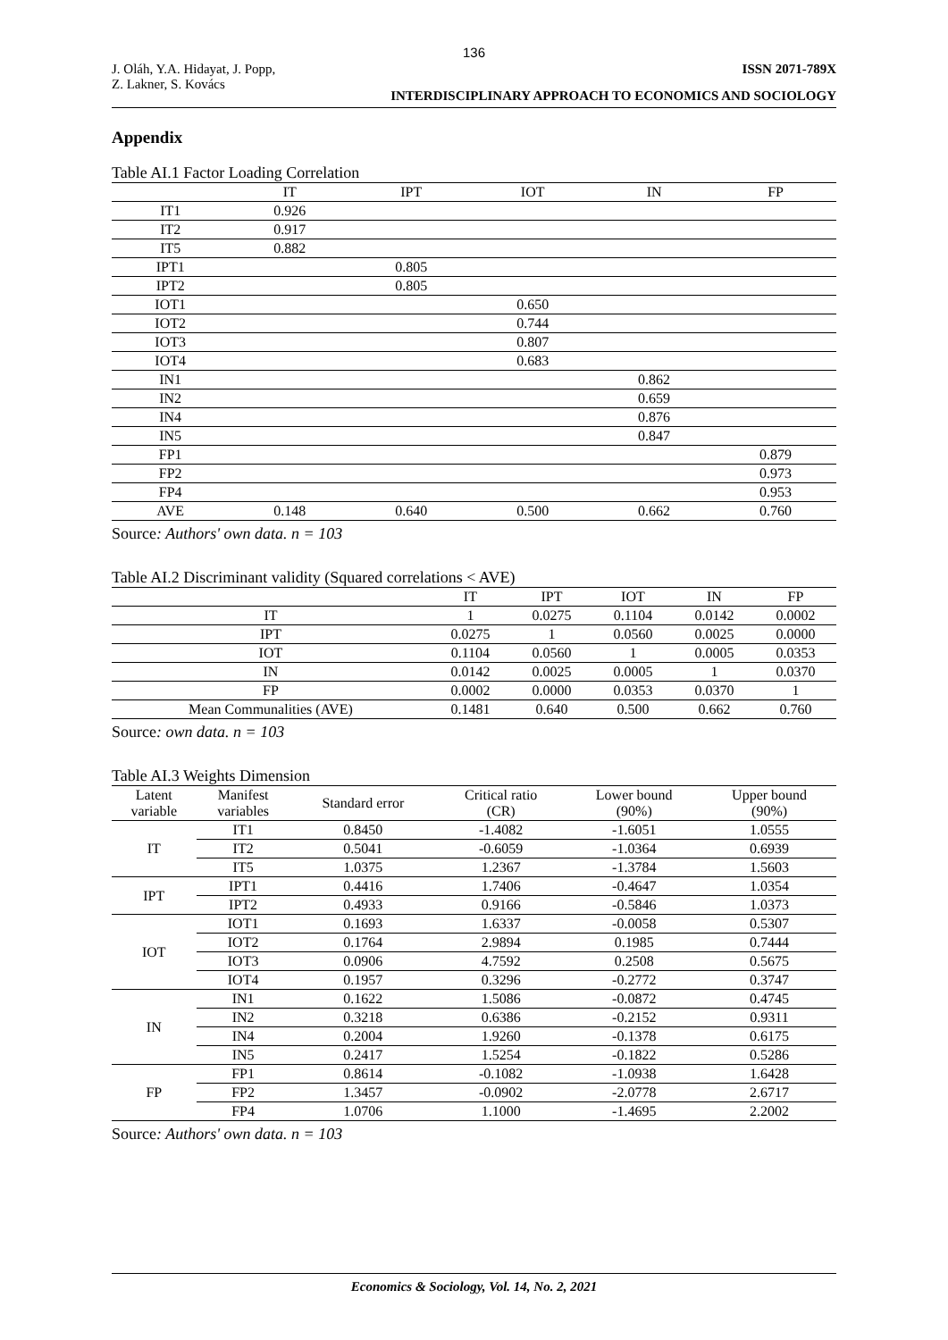136
J. Oláh, Y.A. Hidayat, J. Popp,
Z. Lakner, S. Kovács
ISSN 2071-789X
INTERDISCIPLINARY APPROACH TO ECONOMICS AND SOCIOLOGY
Appendix
Table AI.1 Factor Loading Correlation
| | IT | IPT | IOT | IN | FP |
| --- | --- | --- | --- | --- | --- |
| IT1 | 0.926 | | | | |
| IT2 | 0.917 | | | | |
| IT5 | 0.882 | | | | |
| IPT1 | | 0.805 | | | |
| IPT2 | | 0.805 | | | |
| IOT1 | | | 0.650 | | |
| IOT2 | | | 0.744 | | |
| IOT3 | | | 0.807 | | |
| IOT4 | | | 0.683 | | |
| IN1 | | | | 0.862 | |
| IN2 | | | | 0.659 | |
| IN4 | | | | 0.876 | |
| IN5 | | | | 0.847 | |
| FP1 | | | | | 0.879 |
| FP2 | | | | | 0.973 |
| FP4 | | | | | 0.953 |
| AVE | 0.148 | 0.640 | 0.500 | 0.662 | 0.760 |
Source: Authors' own data. n = 103
Table AI.2 Discriminant validity (Squared correlations < AVE)
| | IT | IPT | IOT | IN | FP |
| --- | --- | --- | --- | --- | --- |
| IT | 1 | 0.0275 | 0.1104 | 0.0142 | 0.0002 |
| IPT | 0.0275 | 1 | 0.0560 | 0.0025 | 0.0000 |
| IOT | 0.1104 | 0.0560 | 1 | 0.0005 | 0.0353 |
| IN | 0.0142 | 0.0025 | 0.0005 | 1 | 0.0370 |
| FP | 0.0002 | 0.0000 | 0.0353 | 0.0370 | 1 |
| Mean Communalities (AVE) | 0.1481 | 0.640 | 0.500 | 0.662 | 0.760 |
Source: own data. n = 103
Table AI.3 Weights Dimension
| Latent variable | Manifest variables | Standard error | Critical ratio (CR) | Lower bound (90%) | Upper bound (90%) |
| --- | --- | --- | --- | --- | --- |
| IT | IT1 | 0.8450 | -1.4082 | -1.6051 | 1.0555 |
| | IT2 | 0.5041 | -0.6059 | -1.0364 | 0.6939 |
| | IT5 | 1.0375 | 1.2367 | -1.3784 | 1.5603 |
| IPT | IPT1 | 0.4416 | 1.7406 | -0.4647 | 1.0354 |
| | IPT2 | 0.4933 | 0.9166 | -0.5846 | 1.0373 |
| IOT | IOT1 | 0.1693 | 1.6337 | -0.0058 | 0.5307 |
| | IOT2 | 0.1764 | 2.9894 | 0.1985 | 0.7444 |
| | IOT3 | 0.0906 | 4.7592 | 0.2508 | 0.5675 |
| | IOT4 | 0.1957 | 0.3296 | -0.2772 | 0.3747 |
| IN | IN1 | 0.1622 | 1.5086 | -0.0872 | 0.4745 |
| | IN2 | 0.3218 | 0.6386 | -0.2152 | 0.9311 |
| | IN4 | 0.2004 | 1.9260 | -0.1378 | 0.6175 |
| | IN5 | 0.2417 | 1.5254 | -0.1822 | 0.5286 |
| FP | FP1 | 0.8614 | -0.1082 | -1.0938 | 1.6428 |
| | FP2 | 1.3457 | -0.0902 | -2.0778 | 2.6717 |
| | FP4 | 1.0706 | 1.1000 | -1.4695 | 2.2002 |
Source: Authors' own data. n = 103
Economics & Sociology, Vol. 14, No. 2, 2021